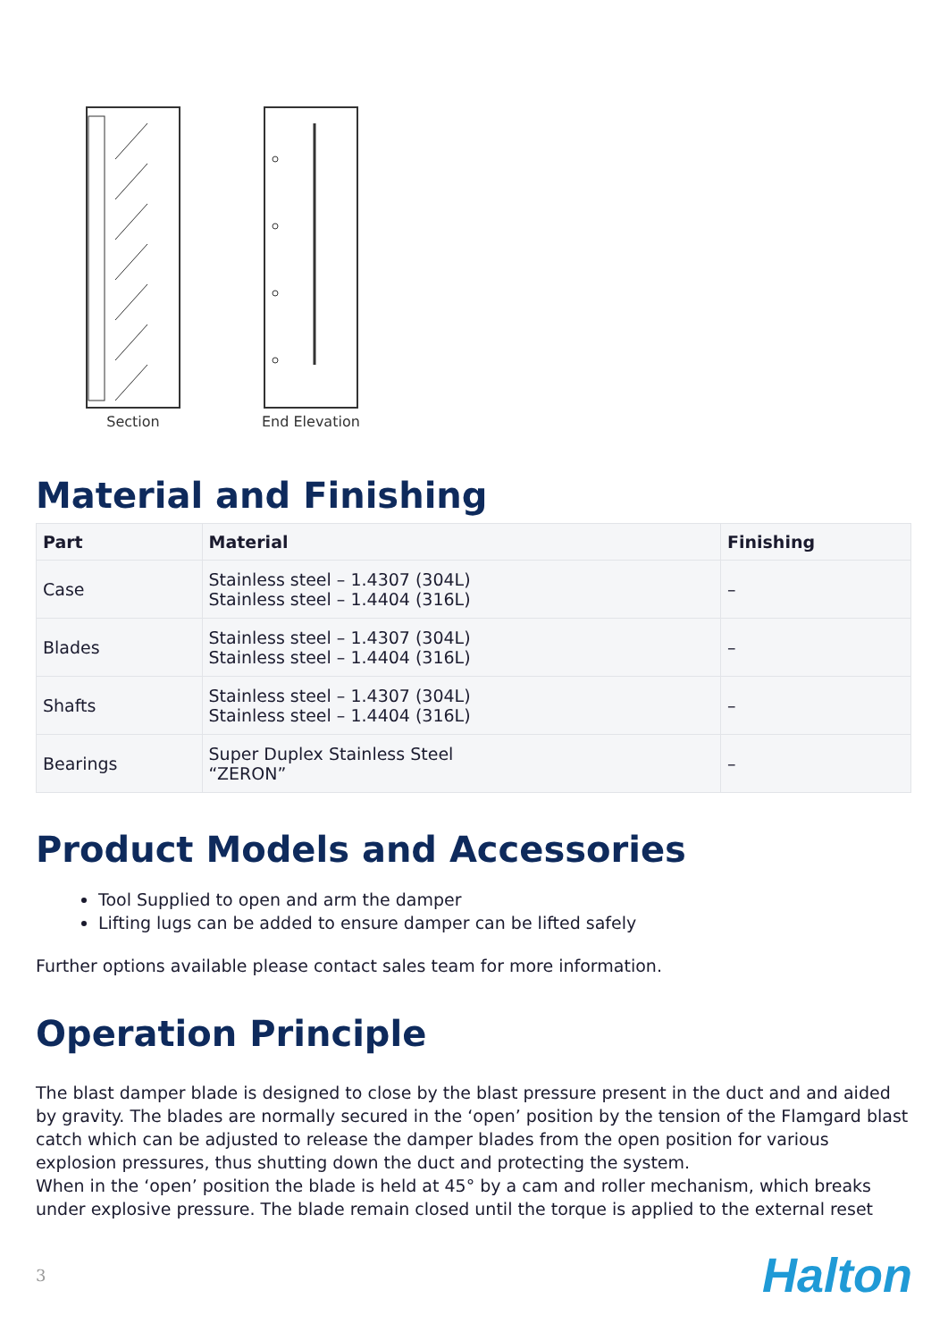Section End Elevation
Material and Finishing
| Part | Material | Finishing |
| --- | --- | --- |
| Case | Stainless steel – 1.4307 (304L) Stainless steel – 1.4404 (316L) | – |
| Blades | Stainless steel – 1.4307 (304L) Stainless steel – 1.4404 (316L) | – |
| Shafts | Stainless steel – 1.4307 (304L) Stainless steel – 1.4404 (316L) | – |
| Bearings | Super Duplex Stainless Steel “ZERON” | – |
Product Models and Accessories
Tool Supplied to open and arm the damper
Lifting lugs can be added to ensure damper can be lifted safely
Further options available please contact sales team for more information.
Operation Principle
The blast damper blade is designed to close by the blast pressure present in the duct and and aided by gravity. The blades are normally secured in the ‘open’ position by the tension of the Flamgard blast catch which can be adjusted to release the damper blades from the open position for various explosion pressures, thus shutting down the duct and protecting the system.
When in the ‘open’ position the blade is held at 45° by a cam and roller mechanism, which breaks under explosive pressure. The blade remain closed until the torque is applied to the external reset
3 Halton